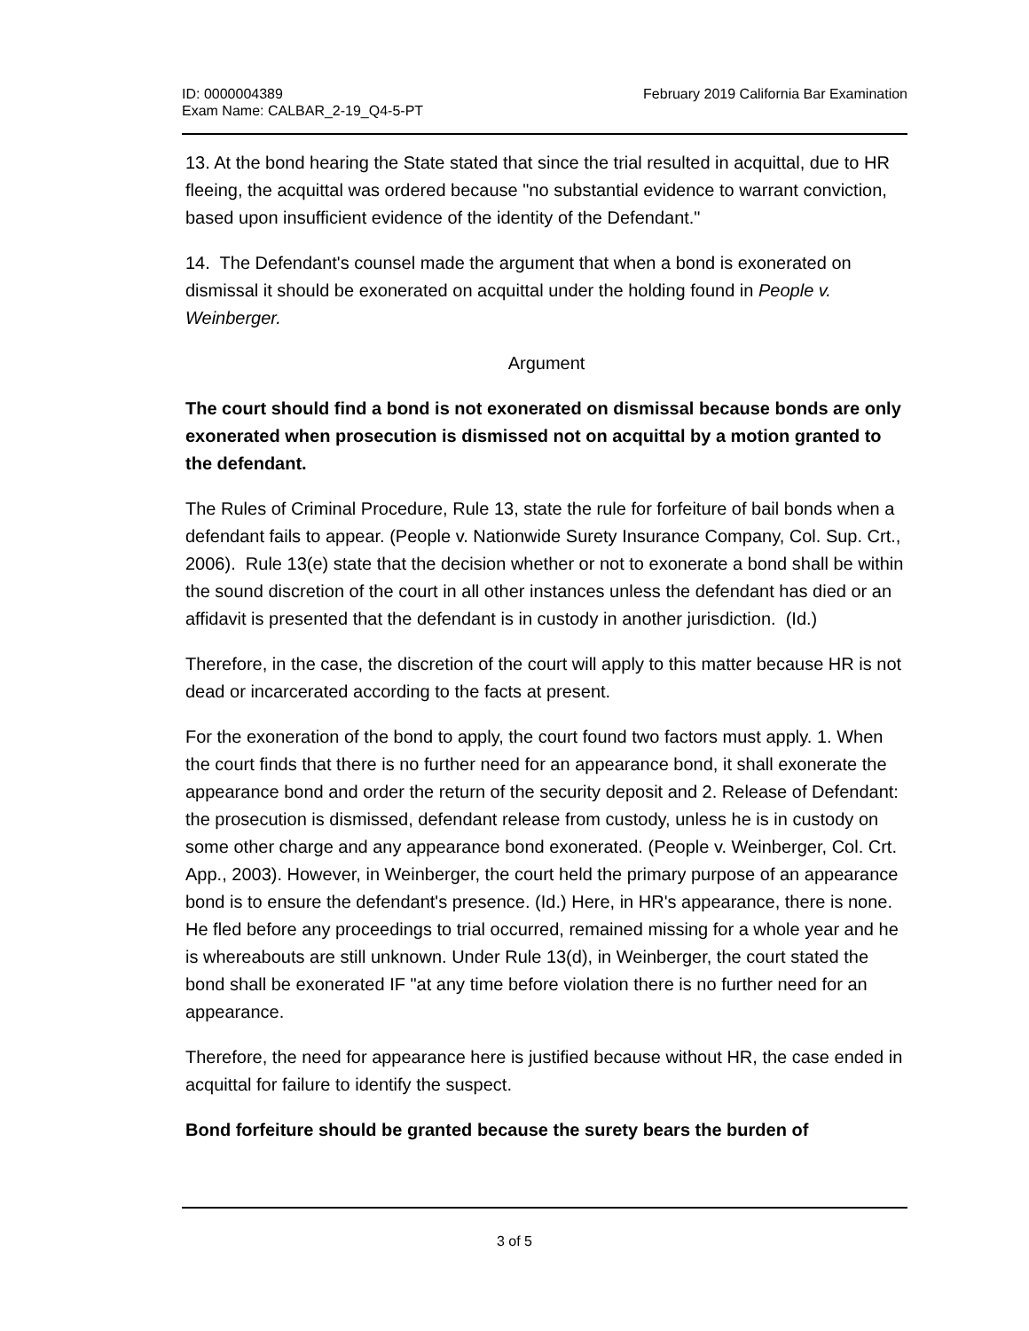ID: 0000004389
Exam Name: CALBAR_2-19_Q4-5-PT
February 2019 California Bar Examination
13. At the bond hearing the State stated that since the trial resulted in acquittal, due to HR fleeing, the acquittal was ordered because "no substantial evidence to warrant conviction, based upon insufficient evidence of the identity of the Defendant."
14. The Defendant's counsel made the argument that when a bond is exonerated on dismissal it should be exonerated on acquittal under the holding found in People v. Weinberger.
Argument
The court should find a bond is not exonerated on dismissal because bonds are only exonerated when prosecution is dismissed not on acquittal by a motion granted to the defendant.
The Rules of Criminal Procedure, Rule 13, state the rule for forfeiture of bail bonds when a defendant fails to appear. (People v. Nationwide Surety Insurance Company, Col. Sup. Crt., 2006). Rule 13(e) state that the decision whether or not to exonerate a bond shall be within the sound discretion of the court in all other instances unless the defendant has died or an affidavit is presented that the defendant is in custody in another jurisdiction. (Id.)
Therefore, in the case, the discretion of the court will apply to this matter because HR is not dead or incarcerated according to the facts at present.
For the exoneration of the bond to apply, the court found two factors must apply. 1. When the court finds that there is no further need for an appearance bond, it shall exonerate the appearance bond and order the return of the security deposit and 2. Release of Defendant: the prosecution is dismissed, defendant release from custody, unless he is in custody on some other charge and any appearance bond exonerated. (People v. Weinberger, Col. Crt. App., 2003). However, in Weinberger, the court held the primary purpose of an appearance bond is to ensure the defendant's presence. (Id.) Here, in HR's appearance, there is none. He fled before any proceedings to trial occurred, remained missing for a whole year and he is whereabouts are still unknown. Under Rule 13(d), in Weinberger, the court stated the bond shall be exonerated IF "at any time before violation there is no further need for an appearance.
Therefore, the need for appearance here is justified because without HR, the case ended in acquittal for failure to identify the suspect.
Bond forfeiture should be granted because the surety bears the burden of
3 of 5